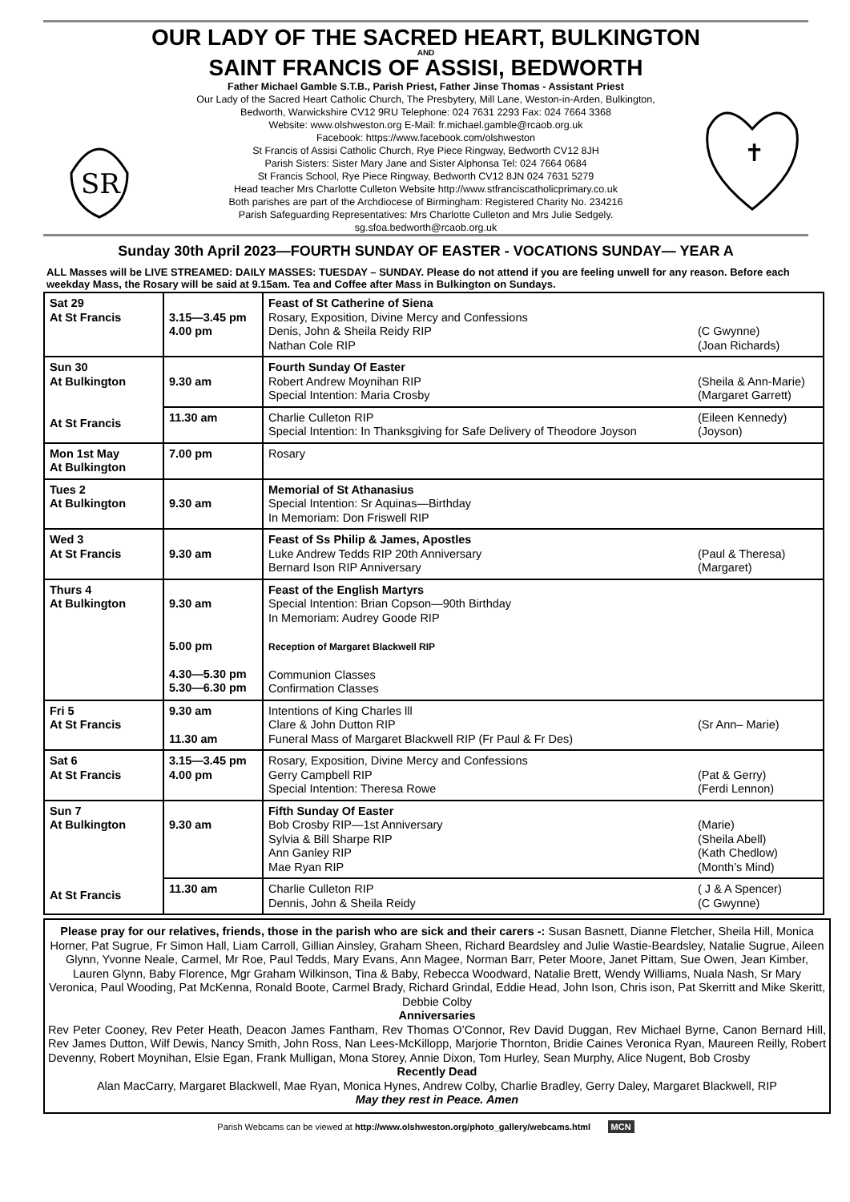OUR LADY OF THE SACRED HEART, BULKINGTON
AND
SAINT FRANCIS OF ASSISI, BEDWORTH
SR
Father Michael Gamble S.T.B., Parish Priest, Father Jinse Thomas - Assistant Priest
Our Lady of the Sacred Heart Catholic Church, The Presbytery, Mill Lane, Weston-in-Arden, Bulkington,
Bedworth, Warwickshire CV12 9RU Telephone: 024 7631 2293 Fax: 024 7664 3368
Website: www.olshweston.org E-Mail: fr.michael.gamble@rcaob.org.uk
Facebook: https://www.facebook.com/olshweston
St Francis of Assisi Catholic Church, Rye Piece Ringway, Bedworth CV12 8JH
Parish Sisters: Sister Mary Jane and Sister Alphonsa Tel: 024 7664 0684
St Francis School, Rye Piece Ringway, Bedworth CV12 8JN 024 7631 5279
Head teacher Mrs Charlotte Culleton Website http://www.stfranciscatholicprimary.co.uk
Both parishes are part of the Archdiocese of Birmingham: Registered Charity No. 234216
Parish Safeguarding Representatives: Mrs Charlotte Culleton and Mrs Julie Sedgely.
sg.sfoa.bedworth@rcaob.org.uk
✝
Sunday 30th April 2023—FOURTH SUNDAY OF EASTER - VOCATIONS SUNDAY— YEAR A
ALL Masses will be LIVE STREAMED: DAILY MASSES: TUESDAY – SUNDAY. Please do not attend if you are feeling unwell for any reason. Before each weekday Mass, the Rosary will be said at 9.15am. Tea and Coffee after Mass in Bulkington on Sundays.
| Sat 29 At St Francis | 3.15—3.45 pm 4.00 pm | Feast of St Catherine of Siena Rosary, Exposition, Divine Mercy and Confessions Denis, John & Sheila Reidy RIP (C Gwynne) Nathan Cole RIP (Joan Richards) |
| Sun 30 At Bulkington At St Francis | 9.30 am | Fourth Sunday Of Easter Robert Andrew Moynihan RIP (Sheila & Ann-Marie) Special Intention: Maria Crosby (Margaret Garrett) |
| | 11.30 am | Charlie Culleton RIP (Eileen Kennedy) Special Intention: In Thanksgiving for Safe Delivery of Theodore Joyson (Joyson) |
| Mon 1st May At Bulkington | 7.00 pm | Rosary |
| Tues 2 At Bulkington | 9.30 am | Memorial of St Athanasius Special Intention: Sr Aquinas—Birthday In Memoriam: Don Friswell RIP |
| Wed 3 At St Francis | 9.30 am | Feast of Ss Philip & James, Apostles Luke Andrew Tedds RIP 20th Anniversary (Paul & Theresa) Bernard Ison RIP Anniversary (Margaret) |
| Thurs 4 At Bulkington | 9.30 am 5.00 pm 4.30—5.30 pm 5.30—6.30 pm | Feast of the English Martyrs Special Intention: Brian Copson—90th Birthday In Memoriam: Audrey Goode RIP Reception of Margaret Blackwell RIP Communion Classes Confirmation Classes |
| Fri 5 At St Francis | 9.30 am 11.30 am | Intentions of King Charles lll Clare & John Dutton RIP (Sr Ann– Marie) Funeral Mass of Margaret Blackwell RIP (Fr Paul & Fr Des) |
| Sat 6 At St Francis | 3.15—3.45 pm 4.00 pm | Rosary, Exposition, Divine Mercy and Confessions Gerry Campbell RIP (Pat & Gerry) Special Intention: Theresa Rowe (Ferdi Lennon) |
| Sun 7 At Bulkington At St Francis | 9.30 am | Fifth Sunday Of Easter Bob Crosby RIP—1st Anniversary (Marie) Sylvia & Bill Sharpe RIP (Sheila Abell) Ann Ganley RIP (Kath Chedlow) Mae Ryan RIP (Month’s Mind) |
| | 11.30 am | Charlie Culleton RIP ( J & A Spencer) Dennis, John & Sheila Reidy (C Gwynne) |
Please pray for our relatives, friends, those in the parish who are sick and their carers -: Susan Basnett, Dianne Fletcher, Sheila Hill, Monica Horner, Pat Sugrue, Fr Simon Hall, Liam Carroll, Gillian Ainsley, Graham Sheen, Richard Beardsley and Julie Wastie-Beardsley, Natalie Sugrue, Aileen Glynn, Yvonne Neale, Carmel, Mr Roe, Paul Tedds, Mary Evans, Ann Magee, Norman Barr, Peter Moore, Janet Pittam, Sue Owen, Jean Kimber, Lauren Glynn, Baby Florence, Mgr Graham Wilkinson, Tina & Baby, Rebecca Woodward, Natalie Brett, Wendy Williams, Nuala Nash, Sr Mary Veronica, Paul Wooding, Pat McKenna, Ronald Boote, Carmel Brady, Richard Grindal, Eddie Head, John Ison, Chris ison, Pat Skerritt and Mike Skeritt, Debbie Colby
Anniversaries
Rev Peter Cooney, Rev Peter Heath, Deacon James Fantham, Rev Thomas O’Connor, Rev David Duggan, Rev Michael Byrne, Canon Bernard Hill, Rev James Dutton, Wilf Dewis, Nancy Smith, John Ross, Nan Lees-McKillopp, Marjorie Thornton, Bridie Caines Veronica Ryan, Maureen Reilly, Robert Devenny, Robert Moynihan, Elsie Egan, Frank Mulligan, Mona Storey, Annie Dixon, Tom Hurley, Sean Murphy, Alice Nugent, Bob Crosby
Recently Dead
Alan MacCarry, Margaret Blackwell, Mae Ryan, Monica Hynes, Andrew Colby, Charlie Bradley, Gerry Daley, Margaret Blackwell, RIP
May they rest in Peace. Amen
Parish Webcams can be viewed at http://www.olshweston.org/photo_gallery/webcams.html MCN